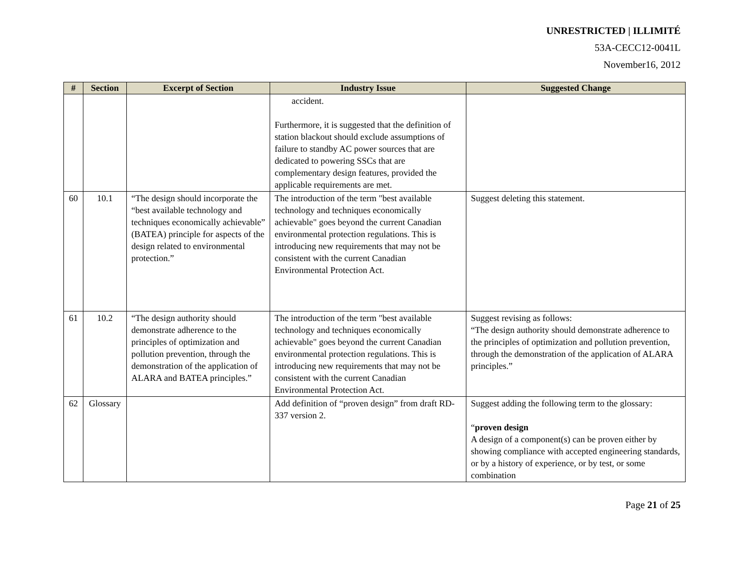UNRESTRICTED | ILLIMITÉ
53A-CECC12-0041L
November16, 2012
| # | Section | Excerpt of Section | Industry Issue | Suggested Change |
| --- | --- | --- | --- | --- |
| | | | accident. Furthermore, it is suggested that the definition of station blackout should exclude assumptions of failure to standby AC power sources that are dedicated to powering SSCs that are complementary design features, provided the applicable requirements are met. | |
| 60 | 10.1 | “The design should incorporate the “best available technology and techniques economically achievable” (BATEA) principle for aspects of the design related to environmental protection.” | The introduction of the term "best available technology and techniques economically achievable" goes beyond the current Canadian environmental protection regulations. This is introducing new requirements that may not be consistent with the current Canadian Environmental Protection Act. | Suggest deleting this statement. |
| 61 | 10.2 | “The design authority should demonstrate adherence to the principles of optimization and pollution prevention, through the demonstration of the application of ALARA and BATEA principles.” | The introduction of the term "best available technology and techniques economically achievable" goes beyond the current Canadian environmental protection regulations. This is introducing new requirements that may not be consistent with the current Canadian Environmental Protection Act. | Suggest revising as follows: “The design authority should demonstrate adherence to the principles of optimization and pollution prevention, through the demonstration of the application of ALARA principles.” |
| 62 | Glossary | | Add definition of “proven design” from draft RD-337 version 2. | Suggest adding the following term to the glossary: “ proven design A design of a component(s) can be proven either by showing compliance with accepted engineering standards, or by a history of experience, or by test, or some combination |
Page 21 of 25